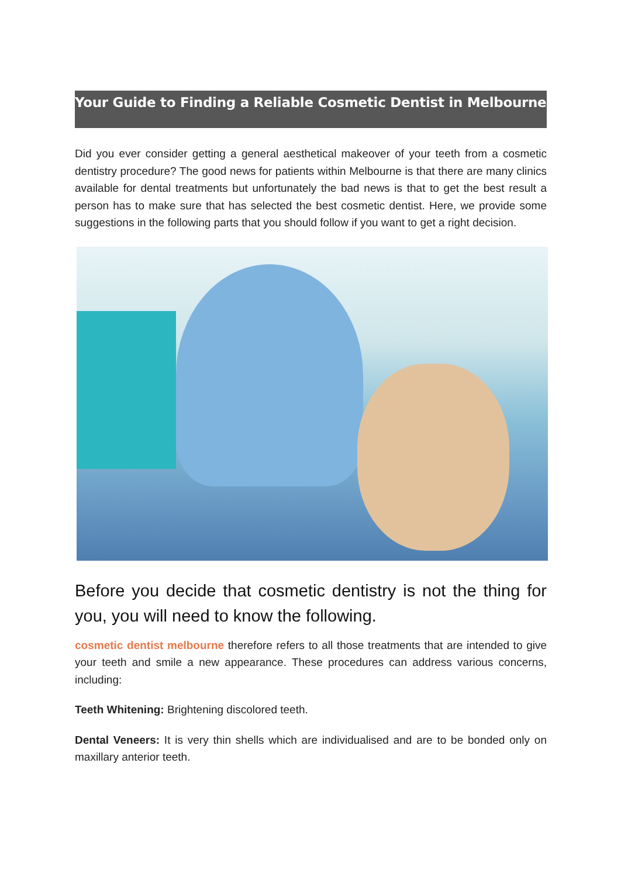Your Guide to Finding a Reliable Cosmetic Dentist in Melbourne
Did you ever consider getting a general aesthetical makeover of your teeth from a cosmetic dentistry procedure? The good news for patients within Melbourne is that there are many clinics available for dental treatments but unfortunately the bad news is that to get the best result a person has to make sure that has selected the best cosmetic dentist. Here, we provide some suggestions in the following parts that you should follow if you want to get a right decision.
Before you decide that cosmetic dentistry is not the thing for you, you will need to know the following.
cosmetic dentist melbourne therefore refers to all those treatments that are intended to give your teeth and smile a new appearance. These procedures can address various concerns, including:
Teeth Whitening: Brightening discolored teeth.
Dental Veneers: It is very thin shells which are individualised and are to be bonded only on maxillary anterior teeth.